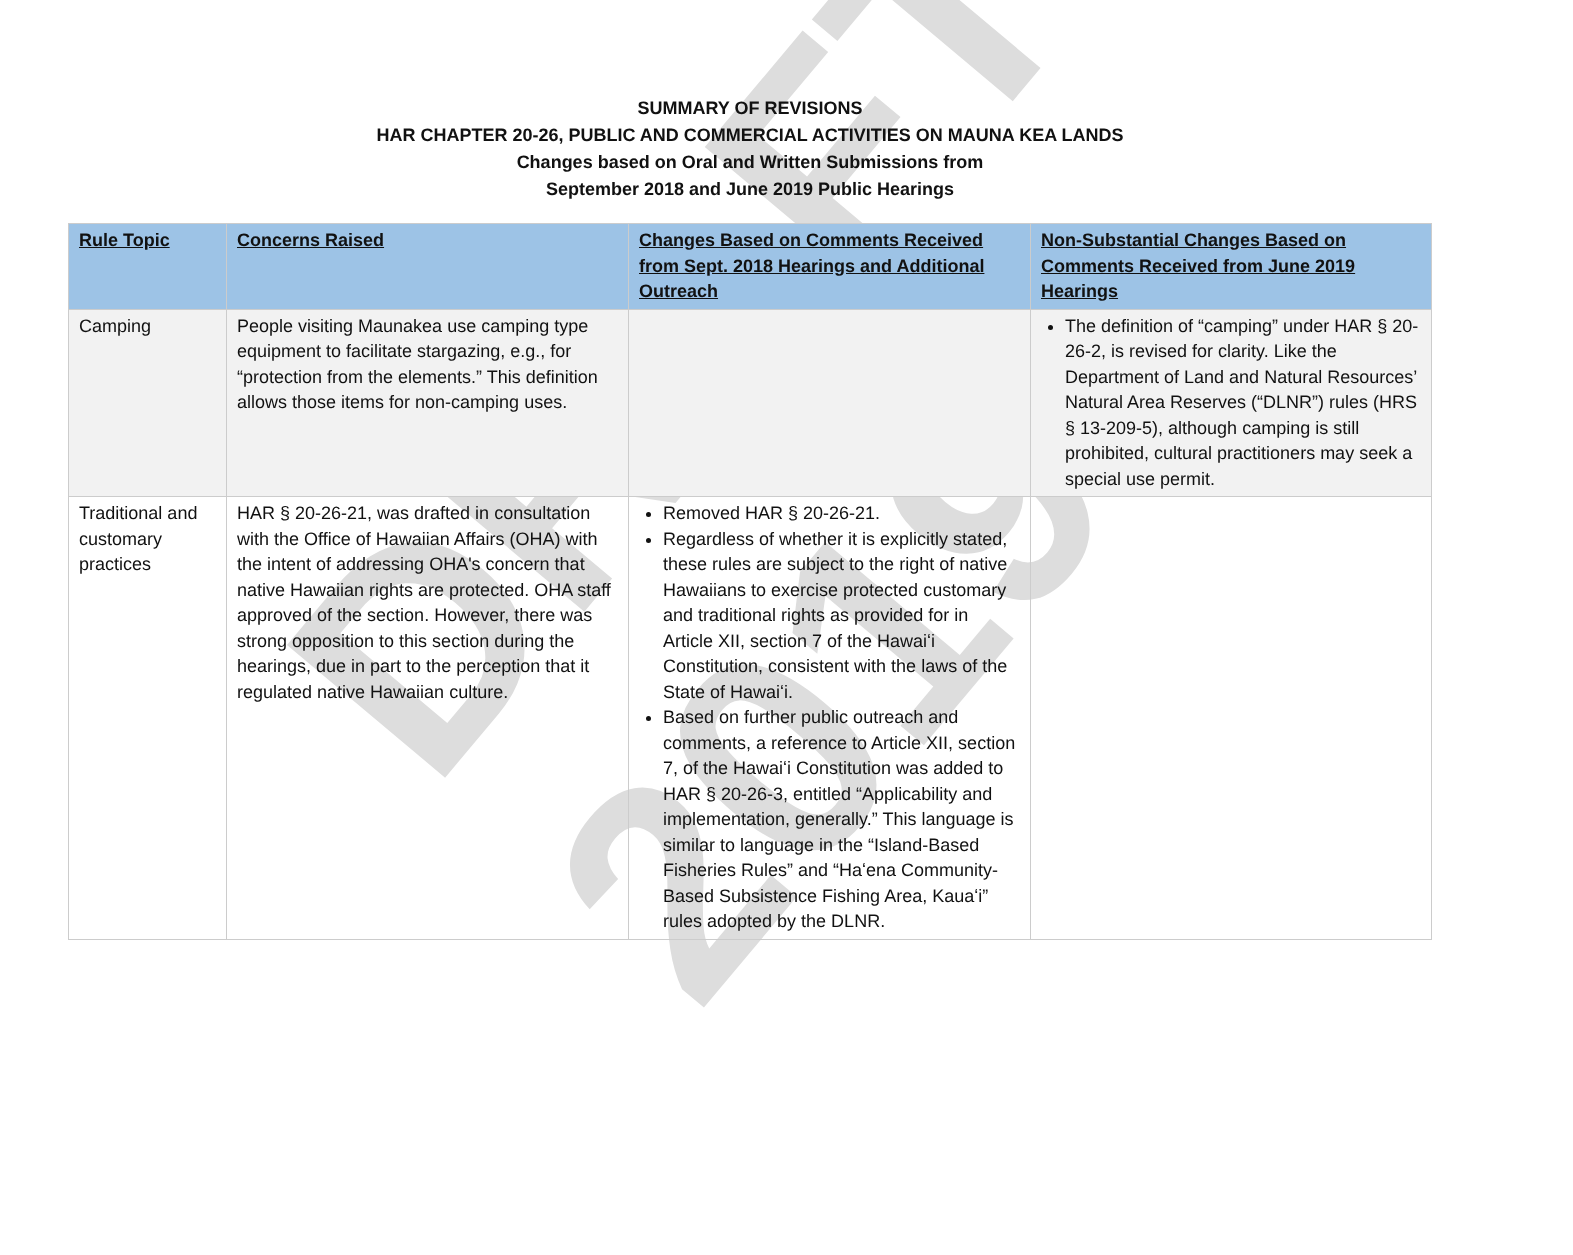DRAFT 2019
SUMMARY OF REVISIONS
HAR CHAPTER 20-26, PUBLIC AND COMMERCIAL ACTIVITIES ON MAUNA KEA LANDS
Changes based on Oral and Written Submissions from
September 2018 and June 2019 Public Hearings
| Rule Topic | Concerns Raised | Changes Based on Comments Received from Sept. 2018 Hearings and Additional Outreach | Non-Substantial Changes Based on Comments Received from June 2019 Hearings |
| --- | --- | --- | --- |
| Camping | People visiting Maunakea use camping type equipment to facilitate stargazing, e.g., for “protection from the elements.” This definition allows those items for non-camping uses. | | The definition of “camping” under HAR § 20-26-2, is revised for clarity. Like the Department of Land and Natural Resources’ Natural Area Reserves (“DLNR”) rules (HRS § 13-209-5), although camping is still prohibited, cultural practitioners may seek a special use permit. |
| Traditional and customary practices | HAR § 20-26-21, was drafted in consultation with the Office of Hawaiian Affairs (OHA) with the intent of addressing OHA's concern that native Hawaiian rights are protected. OHA staff approved of the section. However, there was strong opposition to this section during the hearings, due in part to the perception that it regulated native Hawaiian culture. | Removed HAR § 20-26-21. Regardless of whether it is explicitly stated, these rules are subject to the right of native Hawaiians to exercise protected customary and traditional rights as provided for in Article XII, section 7 of the Hawaiʻi Constitution, consistent with the laws of the State of Hawaiʻi. Based on further public outreach and comments, a reference to Article XII, section 7, of the Hawaiʻi Constitution was added to HAR § 20-26-3, entitled “Applicability and implementation, generally.” This language is similar to language in the “Island-Based Fisheries Rules” and “Haʻena Community-Based Subsistence Fishing Area, Kauaʻi” rules adopted by the DLNR. | |